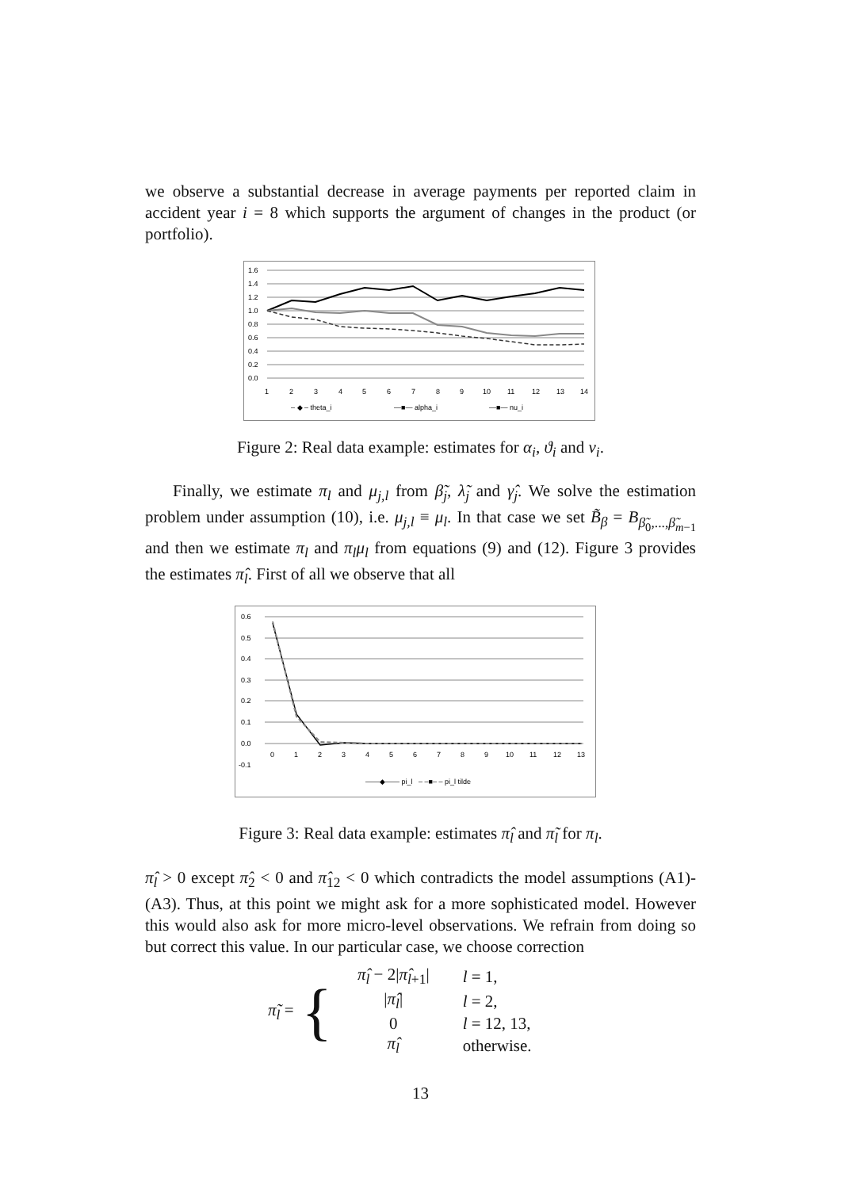we observe a substantial decrease in average payments per reported claim in accident year i = 8 which supports the argument of changes in the product (or portfolio).
1.6
1.4
1.2
1.0
0.8
0.6
0.4
0.2
0.0
1
2
3
4
5
6
7
8
9
10
11
12
13
14
– ◆ – theta_i
—■— alpha_i
—■— nu_i
Figure 2: Real data example: estimates for α<sub>i</sub>, ϑ<sub>i</sub> and ν<sub>i</sub>.
Finally, we estimate π<sub>l</sub> and μ<sub>j,l</sub> from β̃<sub>j</sub>, λ̃<sub>j</sub> and γ̂<sub>j</sub>. We solve the estimation problem under assumption (10), i.e. μ<sub>j,l</sub> ≡ μ<sub>l</sub>. In that case we set B̃<sub>β</sub> = B<sub>β̃<sub>0</sub>,...,β̃<sub>m−1</sub></sub> and then we estimate π<sub>l</sub> and π<sub>l</sub>μ<sub>l</sub> from equations (9) and (12). Figure 3 provides the estimates π̂<sub>l</sub>. First of all we observe that all
0.6
0.5
0.4
0.3
0.2
0.1
0.0
-0.1
0
1
2
3
4
5
6
7
8
9
10
11
12
13
——◆—— pi_l – –■– – pi_l tilde
Figure 3: Real data example: estimates π̂<sub>l</sub> and π̃<sub>l</sub> for π<sub>l</sub>.
π̂<sub>l</sub> > 0 except π̂<sub>2</sub> < 0 and π̂<sub>12</sub> < 0 which contradicts the model assumptions (A1)-(A3). Thus, at this point we might ask for a more sophisticated model. However this would also ask for more micro-level observations. We refrain from doing so but correct this value. In our particular case, we choose correction
π̃<sub>l</sub> = {
| π̂<sub>l</sub> − 2/ π̂<sub>l+1</sub>/ | l = 1, |
| / π̂<sub>l</sub> / | l = 2, |
| 0 | l = 12, 13, |
| π̂<sub>l</sub> | otherwise. |
13